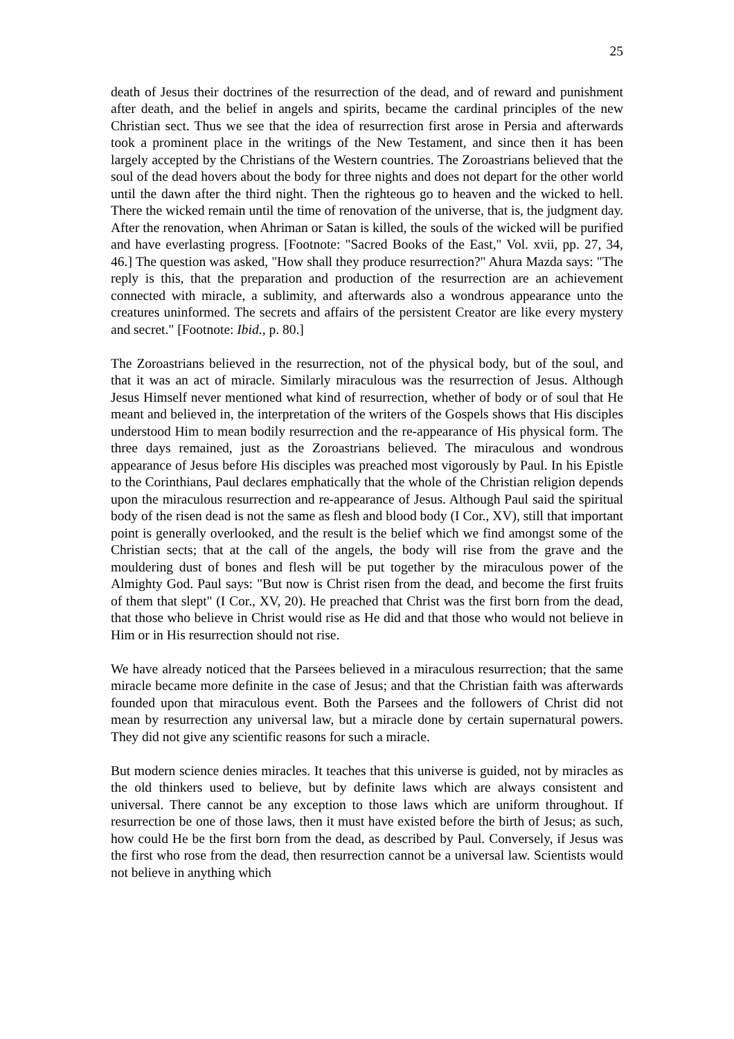25
death of Jesus their doctrines of the resurrection of the dead, and of reward and punishment after death, and the belief in angels and spirits, became the cardinal principles of the new Christian sect. Thus we see that the idea of resurrection first arose in Persia and afterwards took a prominent place in the writings of the New Testament, and since then it has been largely accepted by the Christians of the Western countries. The Zoroastrians believed that the soul of the dead hovers about the body for three nights and does not depart for the other world until the dawn after the third night. Then the righteous go to heaven and the wicked to hell. There the wicked remain until the time of renovation of the universe, that is, the judgment day. After the renovation, when Ahriman or Satan is killed, the souls of the wicked will be purified and have everlasting progress. [Footnote: "Sacred Books of the East," Vol. xvii, pp. 27, 34, 46.] The question was asked, "How shall they produce resurrection?" Ahura Mazda says: "The reply is this, that the preparation and production of the resurrection are an achievement connected with miracle, a sublimity, and afterwards also a wondrous appearance unto the creatures uninformed. The secrets and affairs of the persistent Creator are like every mystery and secret." [Footnote: Ibid., p. 80.]
The Zoroastrians believed in the resurrection, not of the physical body, but of the soul, and that it was an act of miracle. Similarly miraculous was the resurrection of Jesus. Although Jesus Himself never mentioned what kind of resurrection, whether of body or of soul that He meant and believed in, the interpretation of the writers of the Gospels shows that His disciples understood Him to mean bodily resurrection and the re-appearance of His physical form. The three days remained, just as the Zoroastrians believed. The miraculous and wondrous appearance of Jesus before His disciples was preached most vigorously by Paul. In his Epistle to the Corinthians, Paul declares emphatically that the whole of the Christian religion depends upon the miraculous resurrection and re-appearance of Jesus. Although Paul said the spiritual body of the risen dead is not the same as flesh and blood body (I Cor., XV), still that important point is generally overlooked, and the result is the belief which we find amongst some of the Christian sects; that at the call of the angels, the body will rise from the grave and the mouldering dust of bones and flesh will be put together by the miraculous power of the Almighty God. Paul says: "But now is Christ risen from the dead, and become the first fruits of them that slept" (I Cor., XV, 20). He preached that Christ was the first born from the dead, that those who believe in Christ would rise as He did and that those who would not believe in Him or in His resurrection should not rise.
We have already noticed that the Parsees believed in a miraculous resurrection; that the same miracle became more definite in the case of Jesus; and that the Christian faith was afterwards founded upon that miraculous event. Both the Parsees and the followers of Christ did not mean by resurrection any universal law, but a miracle done by certain supernatural powers. They did not give any scientific reasons for such a miracle.
But modern science denies miracles. It teaches that this universe is guided, not by miracles as the old thinkers used to believe, but by definite laws which are always consistent and universal. There cannot be any exception to those laws which are uniform throughout. If resurrection be one of those laws, then it must have existed before the birth of Jesus; as such, how could He be the first born from the dead, as described by Paul. Conversely, if Jesus was the first who rose from the dead, then resurrection cannot be a universal law. Scientists would not believe in anything which